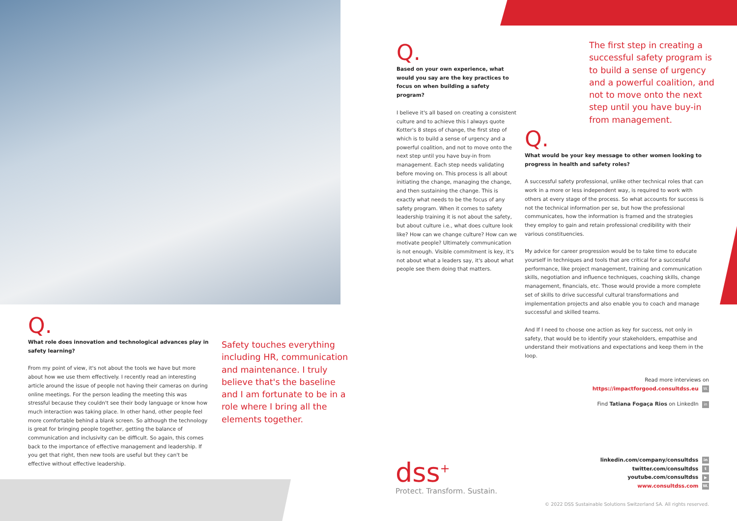Q.
Based on your own experience, what would you say are the key practices to focus on when building a safety program?
I believe it's all based on creating a consistent culture and to achieve this I always quote Kotter's 8 steps of change, the first step of which is to build a sense of urgency and a powerful coalition, and not to move onto the next step until you have buy-in from management. Each step needs validating before moving on. This process is all about initiating the change, managing the change, and then sustaining the change. This is exactly what needs to be the focus of any safety program. When it comes to safety leadership training it is not about the safety, but about culture i.e., what does culture look like? How can we change culture? How can we motivate people? Ultimately communication is not enough. Visible commitment is key, it's not about what a leaders say, it's about what people see them doing that matters.
The first step in creating a successful safety program is to build a sense of urgency and a powerful coalition, and not to move onto the next step until you have buy-in from management.
Q.
What would be your key message to other women looking to progress in health and safety roles?
A successful safety professional, unlike other technical roles that can work in a more or less independent way, is required to work with others at every stage of the process. So what accounts for success is not the technical information per se, but how the professional communicates, how the information is framed and the strategies they employ to gain and retain professional credibility with their various constituencies.
My advice for career progression would be to take time to educate yourself in techniques and tools that are critical for a successful performance, like project management, training and communication skills, negotiation and influence techniques, coaching skills, change management, financials, etc. Those would provide a more complete set of skills to drive successful cultural transformations and implementation projects and also enable you to coach and manage successful and skilled teams.
And If I need to choose one action as key for success, not only in safety, that would be to identify your stakeholders, empathise and understand their motivations and expectations and keep them in the loop.
Read more interviews on
https://impactforgood.consultdss.eu W.
Find Tatiana Fogaça Rios on LinkedIn in
Q.
What role does innovation and technological advances play in safety learning?
From my point of view, it's not about the tools we have but more about how we use them effectively. I recently read an interesting article around the issue of people not having their cameras on during online meetings. For the person leading the meeting this was stressful because they couldn't see their body language or know how much interaction was taking place. In other hand, other people feel more comfortable behind a blank screen. So although the technology is great for bringing people together, getting the balance of communication and inclusivity can be difficult. So again, this comes back to the importance of effective management and leadership. If you get that right, then new tools are useful but they can't be effective without effective leadership.
Safety touches everything including HR, communication and maintenance. I truly believe that's the baseline and I am fortunate to be in a role where I bring all the elements together.
dss<sup>+</sup>
Protect. Transform. Sustain.
linkedin.com/company/consultdss in
twitter.com/consultdss t
youtube.com/consultdss ▶
www.consultdss.com W.
© 2022 DSS Sustainable Solutions Switzerland SA. All rights reserved.